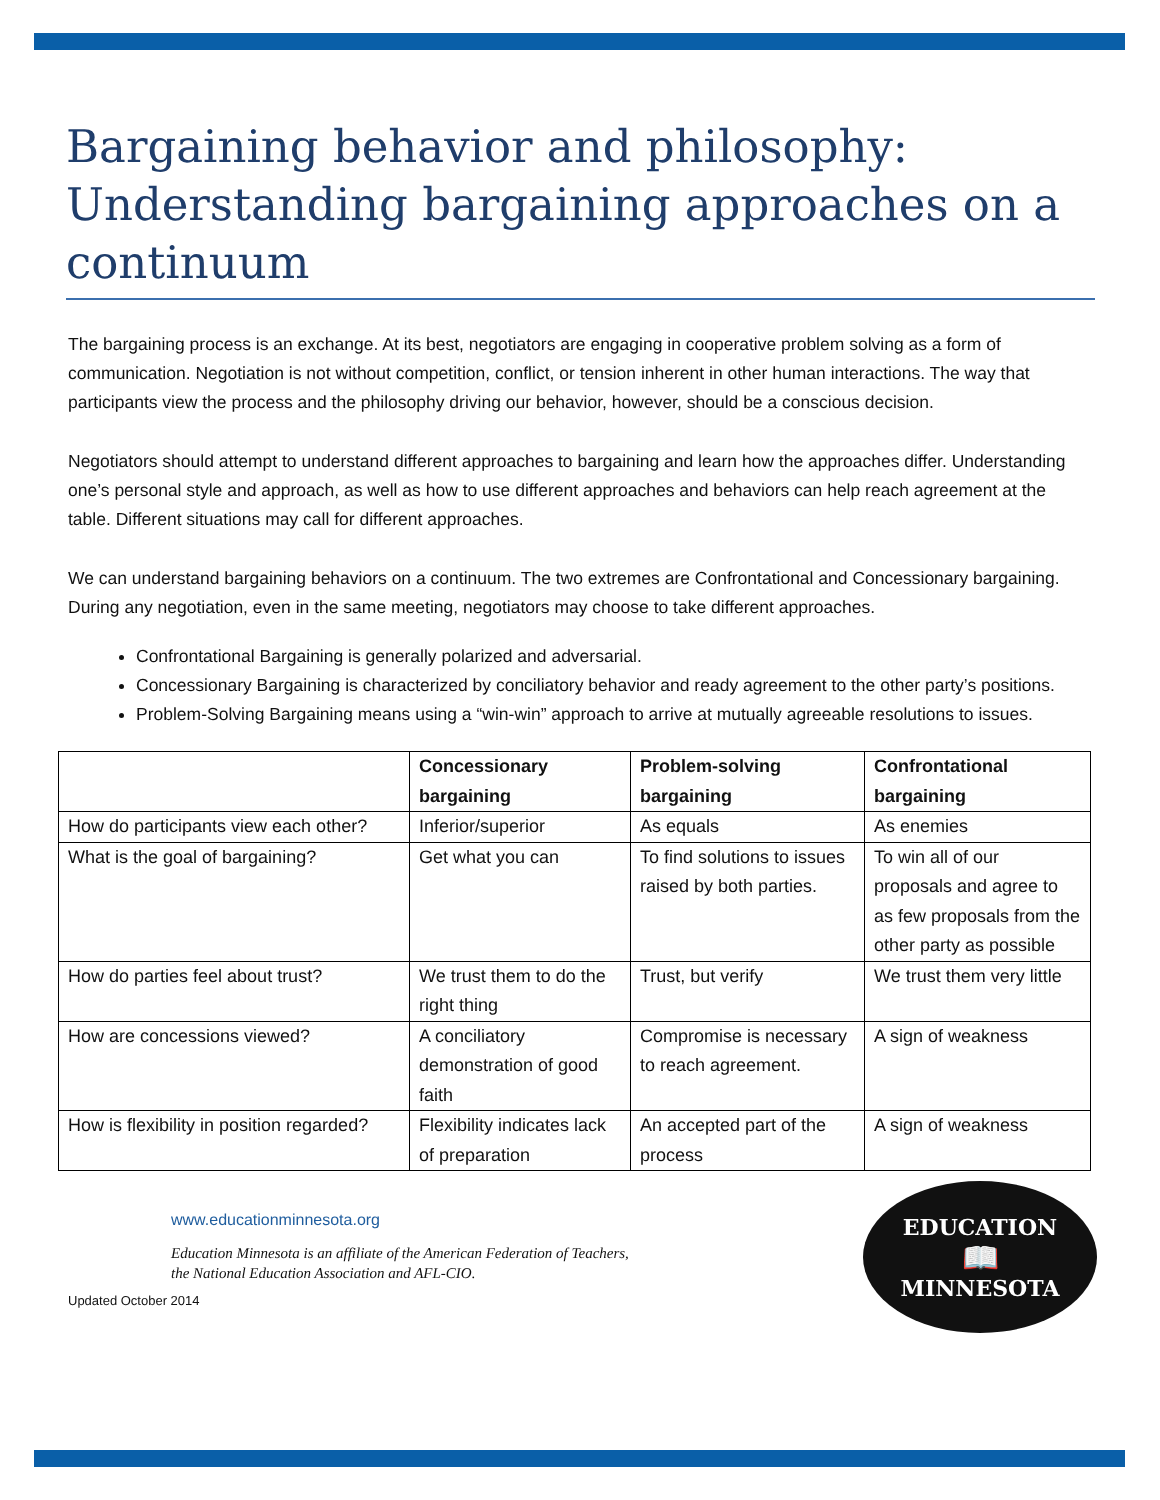Bargaining behavior and philosophy: Understanding bargaining approaches on a continuum
The bargaining process is an exchange. At its best, negotiators are engaging in cooperative problem solving as a form of communication. Negotiation is not without competition, conflict, or tension inherent in other human interactions. The way that participants view the process and the philosophy driving our behavior, however, should be a conscious decision.
Negotiators should attempt to understand different approaches to bargaining and learn how the approaches differ. Understanding one’s personal style and approach, as well as how to use different approaches and behaviors can help reach agreement at the table. Different situations may call for different approaches.
We can understand bargaining behaviors on a continuum. The two extremes are Confrontational and Concessionary bargaining. During any negotiation, even in the same meeting, negotiators may choose to take different approaches.
Confrontational Bargaining is generally polarized and adversarial.
Concessionary Bargaining is characterized by conciliatory behavior and ready agreement to the other party’s positions.
Problem-Solving Bargaining means using a “win-win” approach to arrive at mutually agreeable resolutions to issues.
| | Concessionary bargaining | Problem-solving bargaining | Confrontational bargaining |
| --- | --- | --- | --- |
| How do participants view each other? | Inferior/superior | As equals | As enemies |
| What is the goal of bargaining? | Get what you can | To find solutions to issues raised by both parties. | To win all of our proposals and agree to as few proposals from the other party as possible |
| How do parties feel about trust? | We trust them to do the right thing | Trust, but verify | We trust them very little |
| How are concessions viewed? | A conciliatory demonstration of good faith | Compromise is necessary to reach agreement. | A sign of weakness |
| How is flexibility in position regarded? | Flexibility indicates lack of preparation | An accepted part of the process | A sign of weakness |
www.educationminnesota.org
Education Minnesota is an affiliate of the American Federation of Teachers,
the National Education Association and AFL-CIO.
Updated October 2014
EDUCATION
📖
MINNESOTA